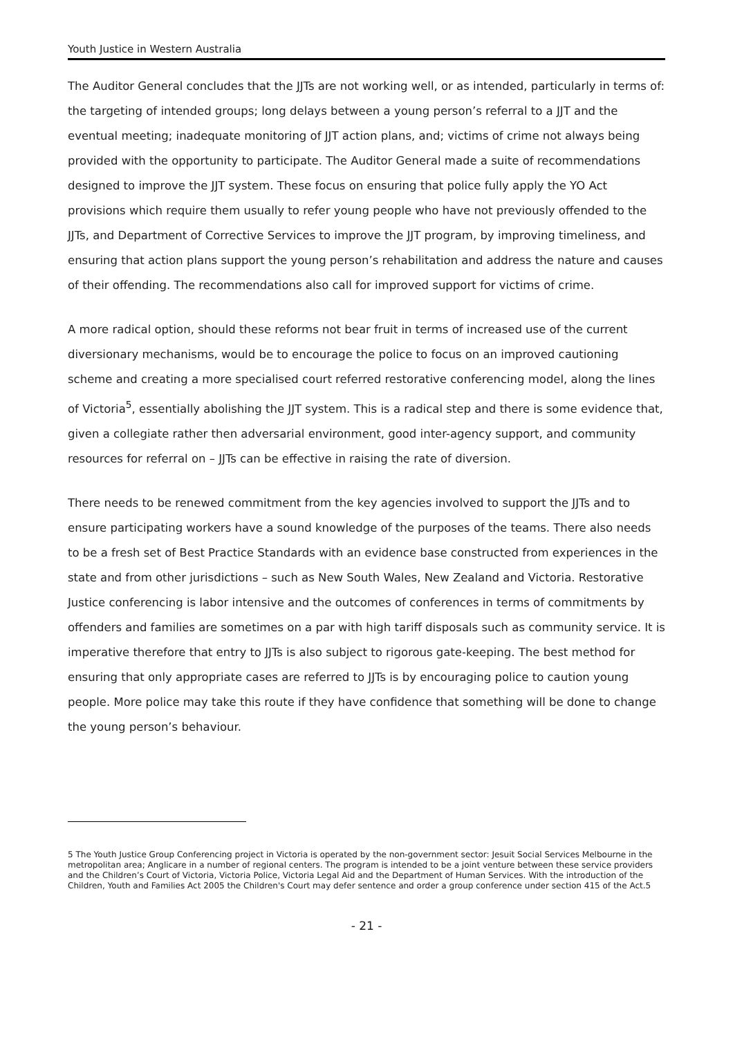Youth Justice in Western Australia
The Auditor General concludes that the JJTs are not working well, or as intended, particularly in terms of: the targeting of intended groups; long delays between a young person’s referral to a JJT and the eventual meeting; inadequate monitoring of JJT action plans, and; victims of crime not always being provided with the opportunity to participate. The Auditor General made a suite of recommendations designed to improve the JJT system. These focus on ensuring that police fully apply the YO Act provisions which require them usually to refer young people who have not previously offended to the JJTs, and Department of Corrective Services to improve the JJT program, by improving timeliness, and ensuring that action plans support the young person’s rehabilitation and address the nature and causes of their offending. The recommendations also call for improved support for victims of crime.
A more radical option, should these reforms not bear fruit in terms of increased use of the current diversionary mechanisms, would be to encourage the police to focus on an improved cautioning scheme and creating a more specialised court referred restorative conferencing model, along the lines of Victoria<sup>5</sup>, essentially abolishing the JJT system. This is a radical step and there is some evidence that, given a collegiate rather then adversarial environment, good inter-agency support, and community resources for referral on – JJTs can be effective in raising the rate of diversion.
There needs to be renewed commitment from the key agencies involved to support the JJTs and to ensure participating workers have a sound knowledge of the purposes of the teams. There also needs to be a fresh set of Best Practice Standards with an evidence base constructed from experiences in the state and from other jurisdictions – such as New South Wales, New Zealand and Victoria. Restorative Justice conferencing is labor intensive and the outcomes of conferences in terms of commitments by offenders and families are sometimes on a par with high tariff disposals such as community service. It is imperative therefore that entry to JJTs is also subject to rigorous gate-keeping. The best method for ensuring that only appropriate cases are referred to JJTs is by encouraging police to caution young people. More police may take this route if they have confidence that something will be done to change the young person’s behaviour.
5 The Youth Justice Group Conferencing project in Victoria is operated by the non-government sector: Jesuit Social Services Melbourne in the metropolitan area; Anglicare in a number of regional centers. The program is intended to be a joint venture between these service providers and the Children’s Court of Victoria, Victoria Police, Victoria Legal Aid and the Department of Human Services. With the introduction of the Children, Youth and Families Act 2005 the Children's Court may defer sentence and order a group conference under section 415 of the Act.5
- 21 -